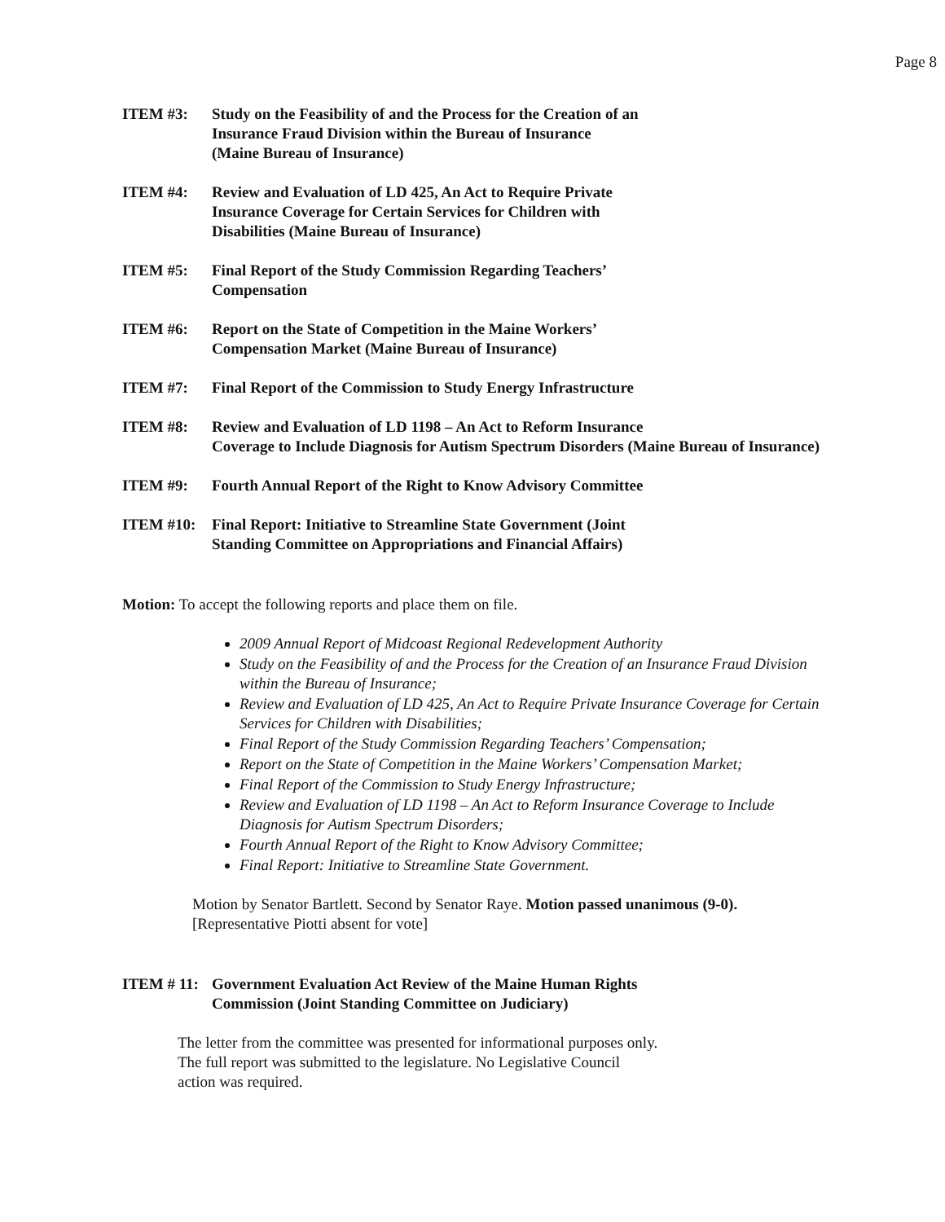Page 8
ITEM #3: Study on the Feasibility of and the Process for the Creation of an
Insurance Fraud Division within the Bureau of Insurance
(Maine Bureau of Insurance)
ITEM #4: Review and Evaluation of LD 425, An Act to Require Private
Insurance Coverage for Certain Services for Children with
Disabilities (Maine Bureau of Insurance)
ITEM #5: Final Report of the Study Commission Regarding Teachers’
Compensation
ITEM #6: Report on the State of Competition in the Maine Workers’
Compensation Market (Maine Bureau of Insurance)
ITEM #7: Final Report of the Commission to Study Energy Infrastructure
ITEM #8: Review and Evaluation of LD 1198 – An Act to Reform Insurance
Coverage to Include Diagnosis for Autism Spectrum Disorders (Maine Bureau of Insurance)
ITEM #9: Fourth Annual Report of the Right to Know Advisory Committee
ITEM #10: Final Report: Initiative to Streamline State Government (Joint
Standing Committee on Appropriations and Financial Affairs)
Motion: To accept the following reports and place them on file.
2009 Annual Report of Midcoast Regional Redevelopment Authority
Study on the Feasibility of and the Process for the Creation of an Insurance Fraud Division within the Bureau of Insurance;
Review and Evaluation of LD 425, An Act to Require Private Insurance Coverage for Certain Services for Children with Disabilities;
Final Report of the Study Commission Regarding Teachers’ Compensation;
Report on the State of Competition in the Maine Workers’ Compensation Market;
Final Report of the Commission to Study Energy Infrastructure;
Review and Evaluation of LD 1198 – An Act to Reform Insurance Coverage to Include Diagnosis for Autism Spectrum Disorders;
Fourth Annual Report of the Right to Know Advisory Committee;
Final Report: Initiative to Streamline State Government.
Motion by Senator Bartlett. Second by Senator Raye. Motion passed unanimous (9-0).
[Representative Piotti absent for vote]
ITEM # 11:
Government Evaluation Act Review of the Maine Human Rights
Commission (Joint Standing Committee on Judiciary)
The letter from the committee was presented for informational purposes only. The full report was submitted to the legislature. No Legislative Council action was required.